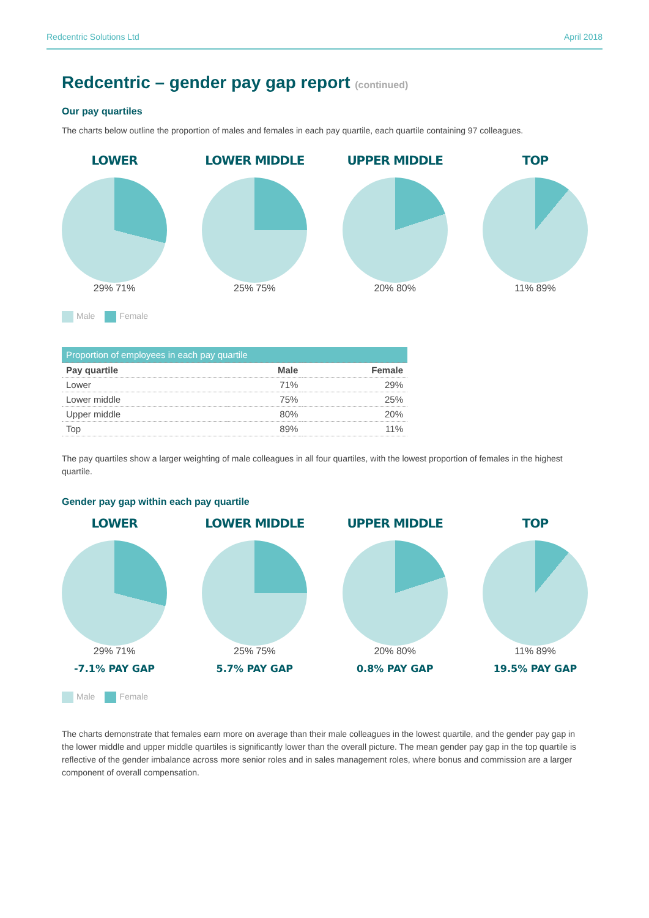Redcentric Solutions Ltd April 2018
Redcentric – gender pay gap report (continued)
Our pay quartiles
The charts below outline the proportion of males and females in each pay quartile, each quartile containing 97 colleagues.
LOWER
29% 71%
LOWER MIDDLE
25% 75%
UPPER MIDDLE
20% 80%
TOP
11% 89%
Male Female
| Proportion of employees in each pay quartile | | |
| --- | --- | --- |
| Pay quartile | Male | Female |
| Lower | 71% | 29% |
| Lower middle | 75% | 25% |
| Upper middle | 80% | 20% |
| Top | 89% | 11% |
The pay quartiles show a larger weighting of male colleagues in all four quartiles, with the lowest proportion of females in the highest quartile.
Gender pay gap within each pay quartile
LOWER
29% 71%
-7.1% PAY GAP
LOWER MIDDLE
25% 75%
5.7% PAY GAP
UPPER MIDDLE
20% 80%
0.8% PAY GAP
TOP
11% 89%
19.5% PAY GAP
Male Female
The charts demonstrate that females earn more on average than their male colleagues in the lowest quartile, and the gender pay gap in the lower middle and upper middle quartiles is significantly lower than the overall picture. The mean gender pay gap in the top quartile is reflective of the gender imbalance across more senior roles and in sales management roles, where bonus and commission are a larger component of overall compensation.